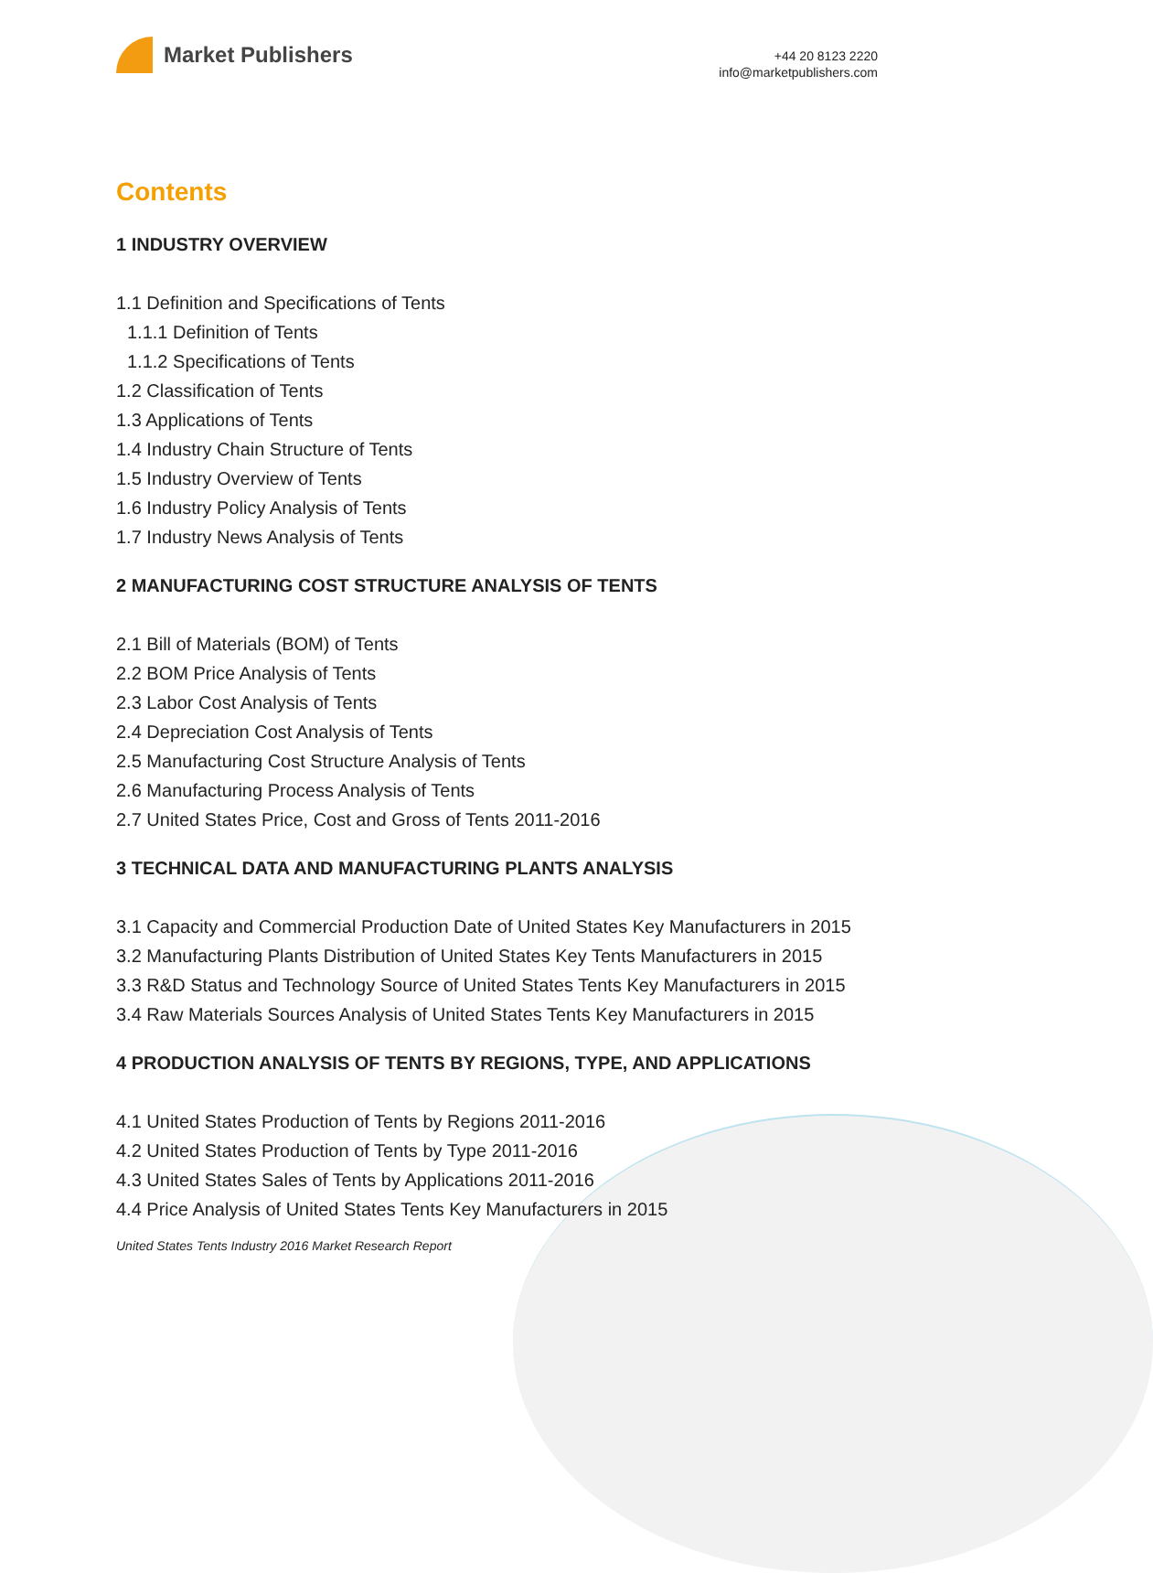Market Publishers
+44 20 8123 2220
info@marketpublishers.com
Contents
1 INDUSTRY OVERVIEW
1.1 Definition and Specifications of Tents
1.1.1 Definition of Tents
1.1.2 Specifications of Tents
1.2 Classification of Tents
1.3 Applications of Tents
1.4 Industry Chain Structure of Tents
1.5 Industry Overview of Tents
1.6 Industry Policy Analysis of Tents
1.7 Industry News Analysis of Tents
2 MANUFACTURING COST STRUCTURE ANALYSIS OF TENTS
2.1 Bill of Materials (BOM) of Tents
2.2 BOM Price Analysis of Tents
2.3 Labor Cost Analysis of Tents
2.4 Depreciation Cost Analysis of Tents
2.5 Manufacturing Cost Structure Analysis of Tents
2.6 Manufacturing Process Analysis of Tents
2.7 United States Price, Cost and Gross of Tents 2011-2016
3 TECHNICAL DATA AND MANUFACTURING PLANTS ANALYSIS
3.1 Capacity and Commercial Production Date of United States Key Manufacturers in 2015
3.2 Manufacturing Plants Distribution of United States Key Tents Manufacturers in 2015
3.3 R&D Status and Technology Source of United States Tents Key Manufacturers in 2015
3.4 Raw Materials Sources Analysis of United States Tents Key Manufacturers in 2015
4 PRODUCTION ANALYSIS OF TENTS BY REGIONS, TYPE, AND APPLICATIONS
4.1 United States Production of Tents by Regions 2011-2016
4.2 United States Production of Tents by Type 2011-2016
4.3 United States Sales of Tents by Applications 2011-2016
4.4 Price Analysis of United States Tents Key Manufacturers in 2015
United States Tents Industry 2016 Market Research Report